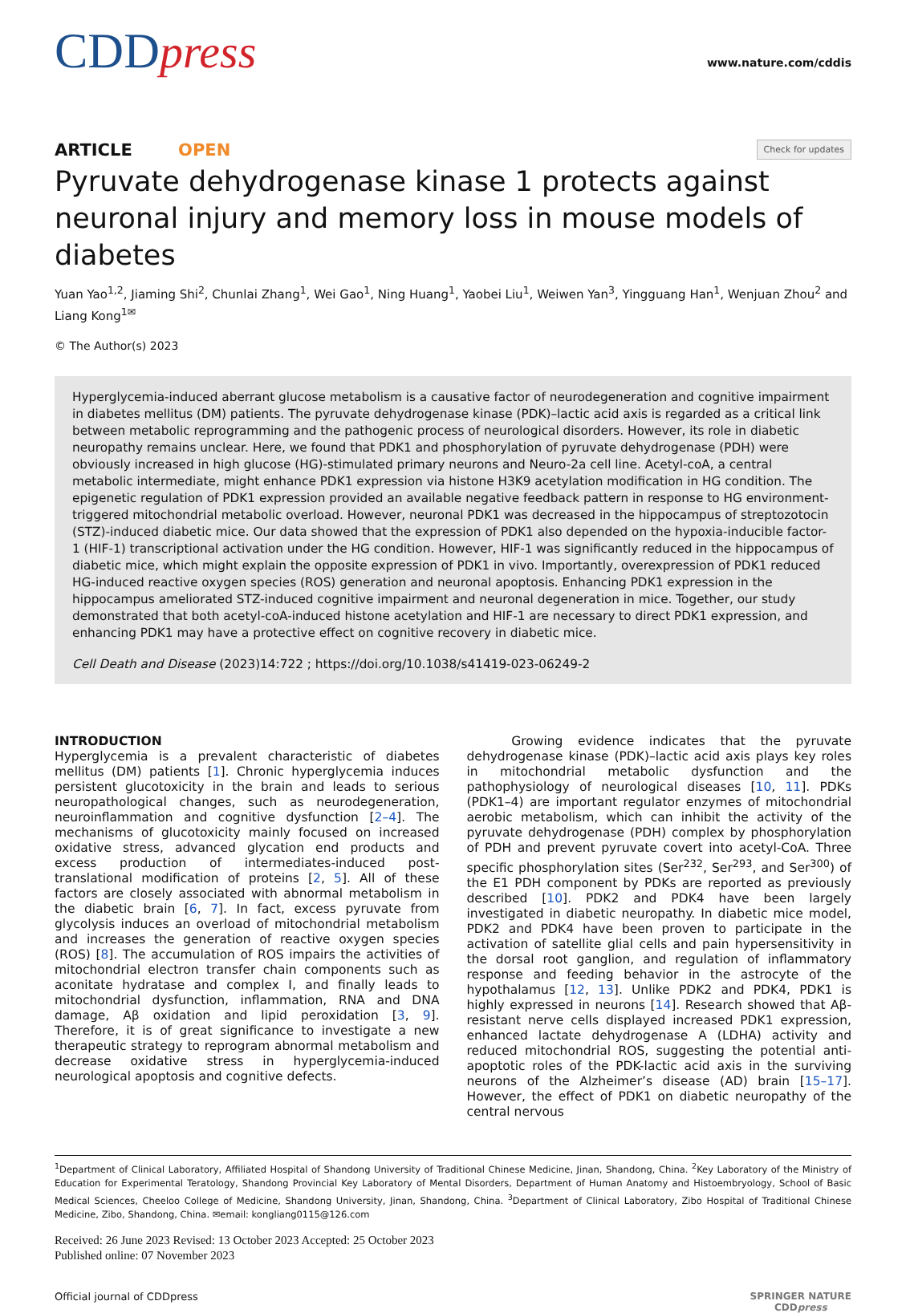CDDpress
www.nature.com/cddis
ARTICLE OPEN
Check for updates
Pyruvate dehydrogenase kinase 1 protects against neuronal injury and memory loss in mouse models of diabetes
Yuan Yao<sup>1,2</sup>, Jiaming Shi<sup>2</sup>, Chunlai Zhang<sup>1</sup>, Wei Gao<sup>1</sup>, Ning Huang<sup>1</sup>, Yaobei Liu<sup>1</sup>, Weiwen Yan<sup>3</sup>, Yingguang Han<sup>1</sup>, Wenjuan Zhou<sup>2</sup> and Liang Kong<sup>1✉</sup>
© The Author(s) 2023
Hyperglycemia-induced aberrant glucose metabolism is a causative factor of neurodegeneration and cognitive impairment in diabetes mellitus (DM) patients. The pyruvate dehydrogenase kinase (PDK)–lactic acid axis is regarded as a critical link between metabolic reprogramming and the pathogenic process of neurological disorders. However, its role in diabetic neuropathy remains unclear. Here, we found that PDK1 and phosphorylation of pyruvate dehydrogenase (PDH) were obviously increased in high glucose (HG)-stimulated primary neurons and Neuro-2a cell line. Acetyl-coA, a central metabolic intermediate, might enhance PDK1 expression via histone H3K9 acetylation modification in HG condition. The epigenetic regulation of PDK1 expression provided an available negative feedback pattern in response to HG environment-triggered mitochondrial metabolic overload. However, neuronal PDK1 was decreased in the hippocampus of streptozotocin (STZ)-induced diabetic mice. Our data showed that the expression of PDK1 also depended on the hypoxia-inducible factor-1 (HIF-1) transcriptional activation under the HG condition. However, HIF-1 was significantly reduced in the hippocampus of diabetic mice, which might explain the opposite expression of PDK1 in vivo. Importantly, overexpression of PDK1 reduced HG-induced reactive oxygen species (ROS) generation and neuronal apoptosis. Enhancing PDK1 expression in the hippocampus ameliorated STZ-induced cognitive impairment and neuronal degeneration in mice. Together, our study demonstrated that both acetyl-coA-induced histone acetylation and HIF-1 are necessary to direct PDK1 expression, and enhancing PDK1 may have a protective effect on cognitive recovery in diabetic mice.
Cell Death and Disease (2023)14:722 ; https://doi.org/10.1038/s41419-023-06249-2
INTRODUCTION
Hyperglycemia is a prevalent characteristic of diabetes mellitus (DM) patients [1]. Chronic hyperglycemia induces persistent glucotoxicity in the brain and leads to serious neuropathological changes, such as neurodegeneration, neuroinflammation and cognitive dysfunction [2–4]. The mechanisms of glucotoxicity mainly focused on increased oxidative stress, advanced glycation end products and excess production of intermediates-induced post-translational modification of proteins [2, 5]. All of these factors are closely associated with abnormal metabolism in the diabetic brain [6, 7]. In fact, excess pyruvate from glycolysis induces an overload of mitochondrial metabolism and increases the generation of reactive oxygen species (ROS) [8]. The accumulation of ROS impairs the activities of mitochondrial electron transfer chain components such as aconitate hydratase and complex I, and finally leads to mitochondrial dysfunction, inflammation, RNA and DNA damage, Aβ oxidation and lipid peroxidation [3, 9]. Therefore, it is of great significance to investigate a new therapeutic strategy to reprogram abnormal metabolism and decrease oxidative stress in hyperglycemia-induced neurological apoptosis and cognitive defects.
Growing evidence indicates that the pyruvate dehydrogenase kinase (PDK)–lactic acid axis plays key roles in mitochondrial metabolic dysfunction and the pathophysiology of neurological diseases [10, 11]. PDKs (PDK1–4) are important regulator enzymes of mitochondrial aerobic metabolism, which can inhibit the activity of the pyruvate dehydrogenase (PDH) complex by phosphorylation of PDH and prevent pyruvate covert into acetyl-CoA. Three specific phosphorylation sites (Ser<sup>232</sup>, Ser<sup>293</sup>, and Ser<sup>300</sup>) of the E1 PDH component by PDKs are reported as previously described [10]. PDK2 and PDK4 have been largely investigated in diabetic neuropathy. In diabetic mice model, PDK2 and PDK4 have been proven to participate in the activation of satellite glial cells and pain hypersensitivity in the dorsal root ganglion, and regulation of inflammatory response and feeding behavior in the astrocyte of the hypothalamus [12, 13]. Unlike PDK2 and PDK4, PDK1 is highly expressed in neurons [14]. Research showed that Aβ-resistant nerve cells displayed increased PDK1 expression, enhanced lactate dehydrogenase A (LDHA) activity and reduced mitochondrial ROS, suggesting the potential anti-apoptotic roles of the PDK-lactic acid axis in the surviving neurons of the Alzheimer’s disease (AD) brain [15–17]. However, the effect of PDK1 on diabetic neuropathy of the central nervous
<sup>1</sup> Department of Clinical Laboratory, Affiliated Hospital of Shandong University of Traditional Chinese Medicine, Jinan, Shandong, China. <sup>2</sup>Key Laboratory of the Ministry of Education for Experimental Teratology, Shandong Provincial Key Laboratory of Mental Disorders, Department of Human Anatomy and Histoembryology, School of Basic Medical Sciences, Cheeloo College of Medicine, Shandong University, Jinan, Shandong, China. <sup>3</sup>Department of Clinical Laboratory, Zibo Hospital of Traditional Chinese Medicine, Zibo, Shandong, China. ✉email: kongliang0115@126.com
Received: 26 June 2023 Revised: 13 October 2023 Accepted: 25 October 2023
Published online: 07 November 2023
Official journal of CDDpress SPRINGER NATURE
CDDpress